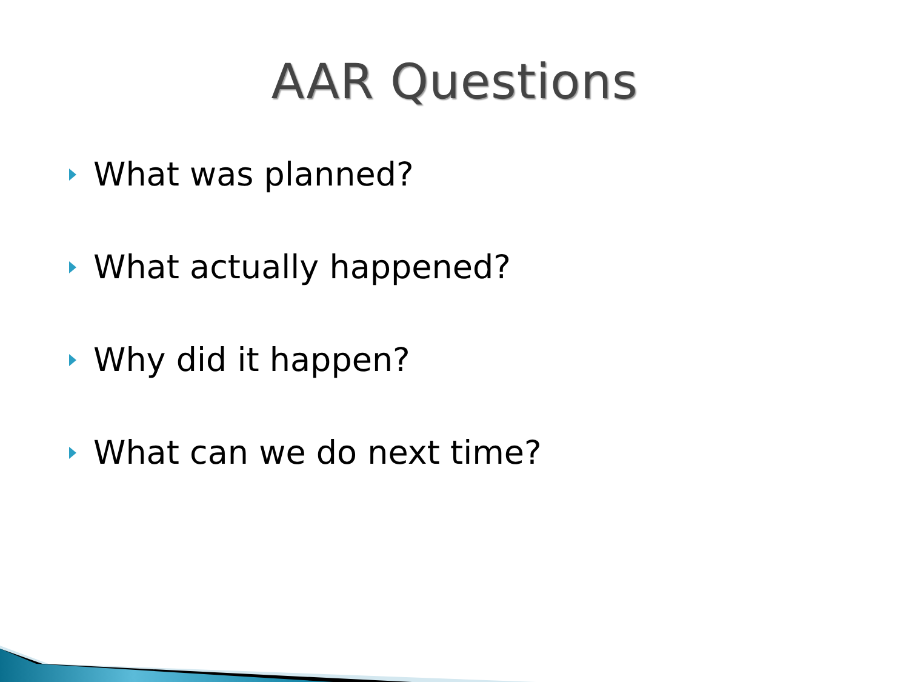AAR Questions
What was planned?
What actually happened?
Why did it happen?
What can we do next time?